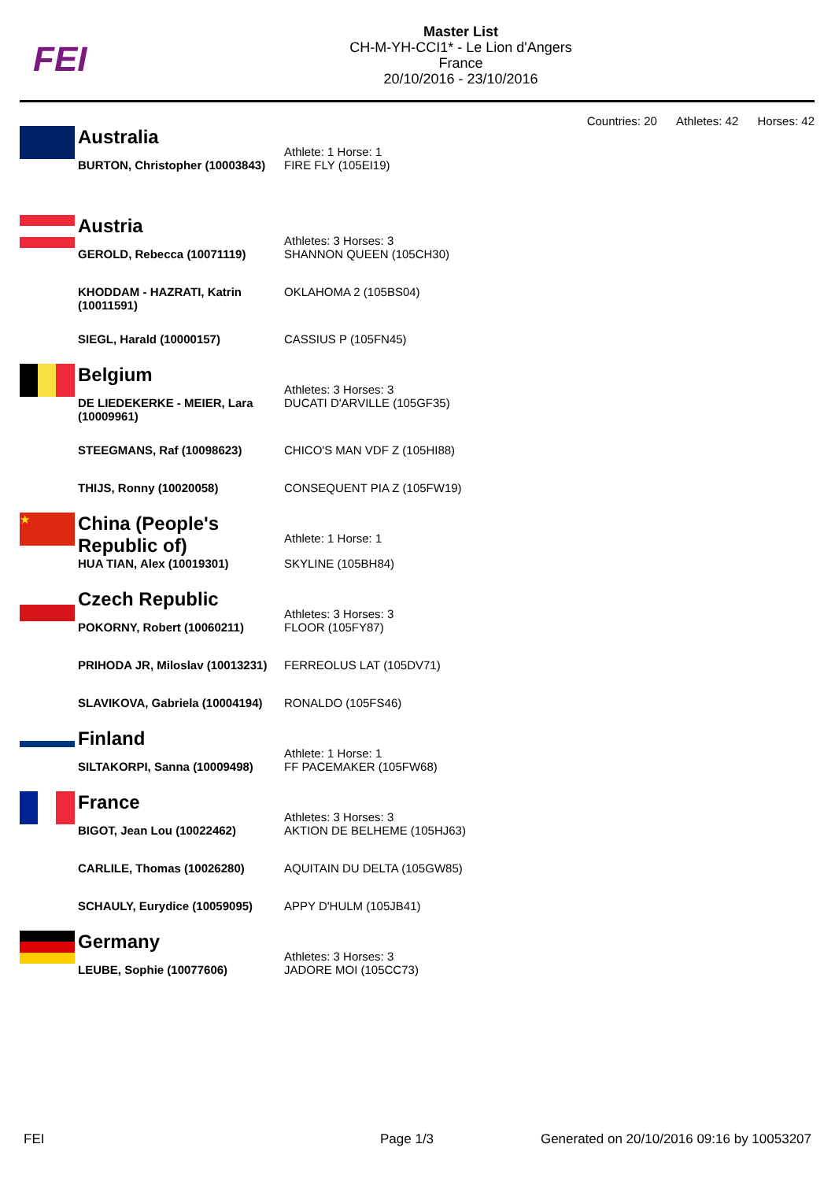FEI
Master List
CH-M-YH-CCI1* - Le Lion d'Angers
France
20/10/2016 - 23/10/2016
Countries: 20 Athletes: 42 Horses: 42
| | Australia | Athlete: 1 Horse: 1 |
| | BURTON, Christopher (10003843) | FIRE FLY (105EI19) |
| | Austria | Athletes: 3 Horses: 3 |
| | GEROLD, Rebecca (10071119) | SHANNON QUEEN (105CH30) |
| | KHODDAM - HAZRATI, Katrin (10011591) | OKLAHOMA 2 (105BS04) |
| | SIEGL, Harald (10000157) | CASSIUS P (105FN45) |
| | Belgium | Athletes: 3 Horses: 3 |
| | DE LIEDEKERKE - MEIER, Lara (10009961) | DUCATI D'ARVILLE (105GF35) |
| | STEEGMANS, Raf (10098623) | CHICO'S MAN VDF Z (105HI88) |
| | THIJS, Ronny (10020058) | CONSEQUENT PIA Z (105FW19) |
| ★ | China (People's Republic of) | Athlete: 1 Horse: 1 |
| | HUA TIAN, Alex (10019301) | SKYLINE (105BH84) |
| | Czech Republic | Athletes: 3 Horses: 3 |
| | POKORNY, Robert (10060211) | FLOOR (105FY87) |
| | PRIHODA JR, Miloslav (10013231) | FERREOLUS LAT (105DV71) |
| | SLAVIKOVA, Gabriela (10004194) | RONALDO (105FS46) |
| | Finland | Athlete: 1 Horse: 1 |
| | SILTAKORPI, Sanna (10009498) | FF PACEMAKER (105FW68) |
| | France | Athletes: 3 Horses: 3 |
| | BIGOT, Jean Lou (10022462) | AKTION DE BELHEME (105HJ63) |
| | CARLILE, Thomas (10026280) | AQUITAIN DU DELTA (105GW85) |
| | SCHAULY, Eurydice (10059095) | APPY D'HULM (105JB41) |
| | Germany | Athletes: 3 Horses: 3 |
| | LEUBE, Sophie (10077606) | JADORE MOI (105CC73) |
FEI Page 1/3
Generated on 20/10/2016 09:16 by 10053207